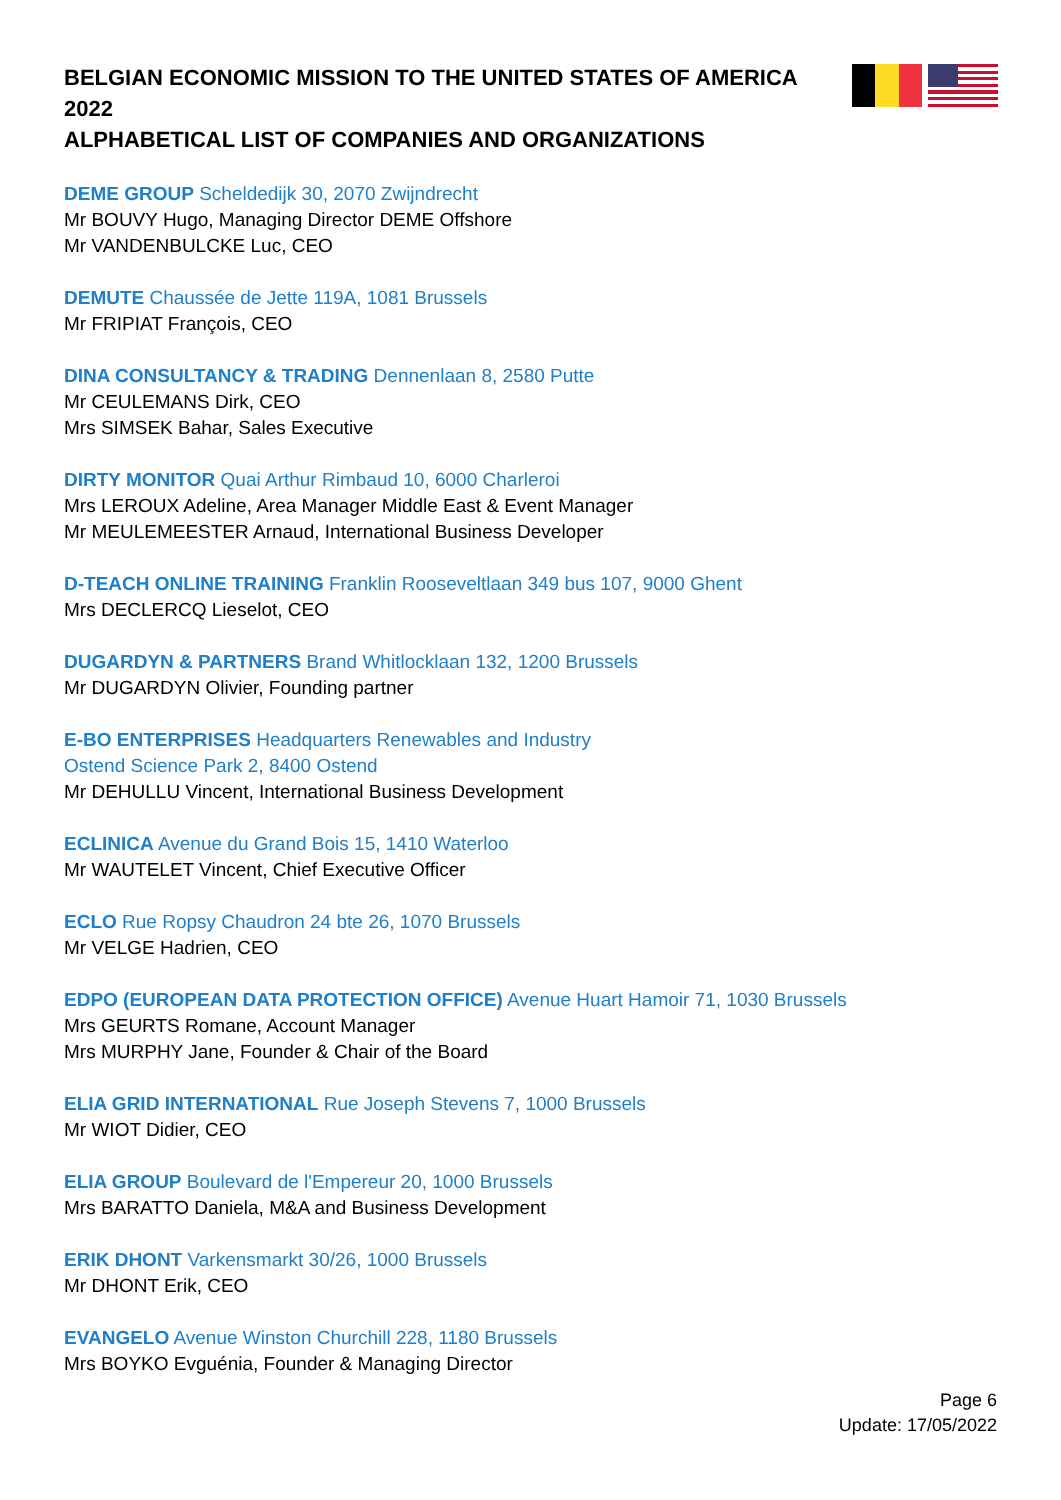BELGIAN ECONOMIC MISSION TO THE UNITED STATES OF AMERICA 2022
ALPHABETICAL LIST OF COMPANIES AND ORGANIZATIONS
DEME GROUP Scheldedijk 30, 2070 Zwijndrecht
Mr BOUVY Hugo, Managing Director DEME Offshore
Mr VANDENBULCKE Luc, CEO
DEMUTE Chaussée de Jette 119A, 1081 Brussels
Mr FRIPIAT François, CEO
DINA CONSULTANCY & TRADING Dennenlaan 8, 2580 Putte
Mr CEULEMANS Dirk, CEO
Mrs SIMSEK Bahar, Sales Executive
DIRTY MONITOR Quai Arthur Rimbaud 10, 6000 Charleroi
Mrs LEROUX Adeline, Area Manager Middle East & Event Manager
Mr MEULEMEESTER Arnaud, International Business Developer
D-TEACH ONLINE TRAINING Franklin Rooseveltlaan 349 bus 107, 9000 Ghent
Mrs DECLERCQ Lieselot, CEO
DUGARDYN & PARTNERS Brand Whitlocklaan 132, 1200 Brussels
Mr DUGARDYN Olivier, Founding partner
E-BO ENTERPRISES Headquarters Renewables and Industry
Ostend Science Park 2, 8400 Ostend
Mr DEHULLU Vincent, International Business Development
ECLINICA Avenue du Grand Bois 15, 1410 Waterloo
Mr WAUTELET Vincent, Chief Executive Officer
ECLO Rue Ropsy Chaudron 24 bte 26, 1070 Brussels
Mr VELGE Hadrien, CEO
EDPO (EUROPEAN DATA PROTECTION OFFICE) Avenue Huart Hamoir 71, 1030 Brussels
Mrs GEURTS Romane, Account Manager
Mrs MURPHY Jane, Founder & Chair of the Board
ELIA GRID INTERNATIONAL Rue Joseph Stevens 7, 1000 Brussels
Mr WIOT Didier, CEO
ELIA GROUP Boulevard de l'Empereur 20, 1000 Brussels
Mrs BARATTO Daniela, M&A and Business Development
ERIK DHONT Varkensmarkt 30/26, 1000 Brussels
Mr DHONT Erik, CEO
EVANGELO Avenue Winston Churchill 228, 1180 Brussels
Mrs BOYKO Evguénia, Founder & Managing Director
Page 6
Update: 17/05/2022